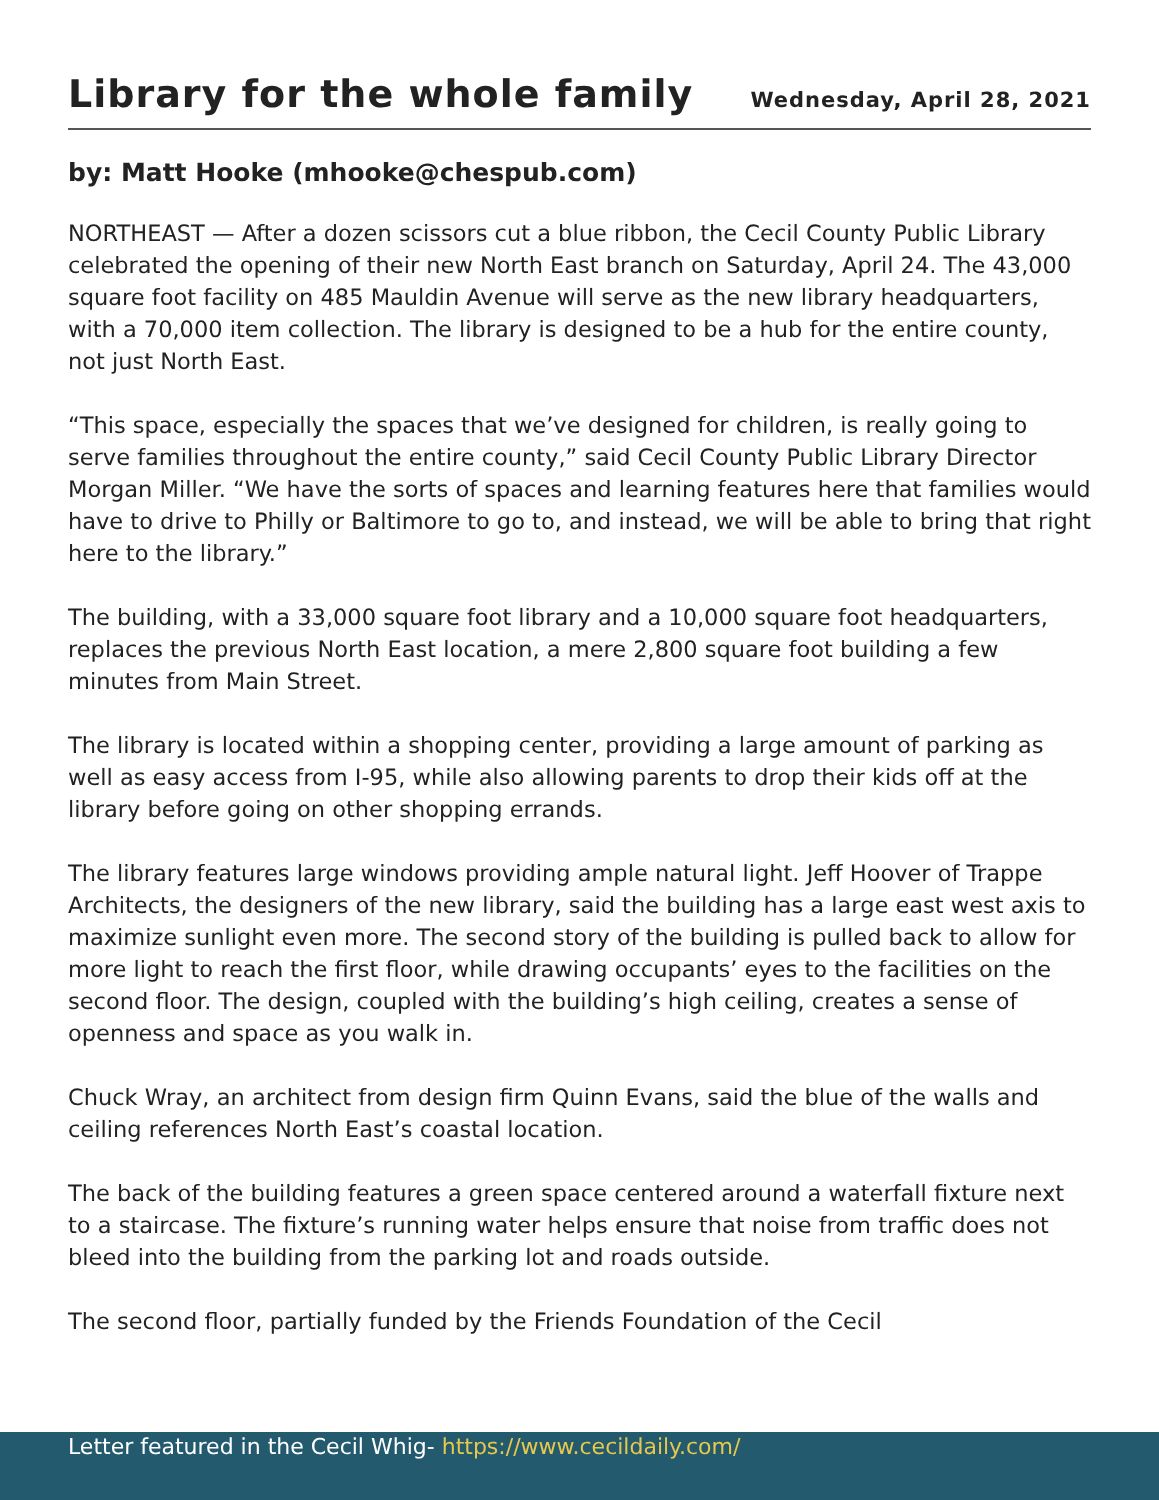Library for the whole family
Wednesday, April 28, 2021
by: Matt Hooke (mhooke@chespub.com)
NORTHEAST — After a dozen scissors cut a blue ribbon, the Cecil County Public Library celebrated the opening of their new North East branch on Saturday, April 24. The 43,000 square foot facility on 485 Mauldin Avenue will serve as the new library headquarters, with a 70,000 item collection. The library is designed to be a hub for the entire county, not just North East.
“This space, especially the spaces that we’ve designed for children, is really going to serve families throughout the entire county,” said Cecil County Public Library Director Morgan Miller. “We have the sorts of spaces and learning features here that families would have to drive to Philly or Baltimore to go to, and instead, we will be able to bring that right here to the library.”
The building, with a 33,000 square foot library and a 10,000 square foot headquarters, replaces the previous North East location, a mere 2,800 square foot building a few minutes from Main Street.
The library is located within a shopping center, providing a large amount of parking as well as easy access from I-95, while also allowing parents to drop their kids off at the library before going on other shopping errands.
The library features large windows providing ample natural light. Jeff Hoover of Trappe Architects, the designers of the new library, said the building has a large east west axis to maximize sunlight even more. The second story of the building is pulled back to allow for more light to reach the first floor, while drawing occupants’ eyes to the facilities on the second floor. The design, coupled with the building’s high ceiling, creates a sense of openness and space as you walk in.
Chuck Wray, an architect from design firm Quinn Evans, said the blue of the walls and ceiling references North East’s coastal location.
The back of the building features a green space centered around a waterfall fixture next to a staircase. The fixture’s running water helps ensure that noise from traffic does not bleed into the building from the parking lot and roads outside.
The second floor, partially funded by the Friends Foundation of the Cecil
Letter featured in the Cecil Whig- https://www.cecildaily.com/